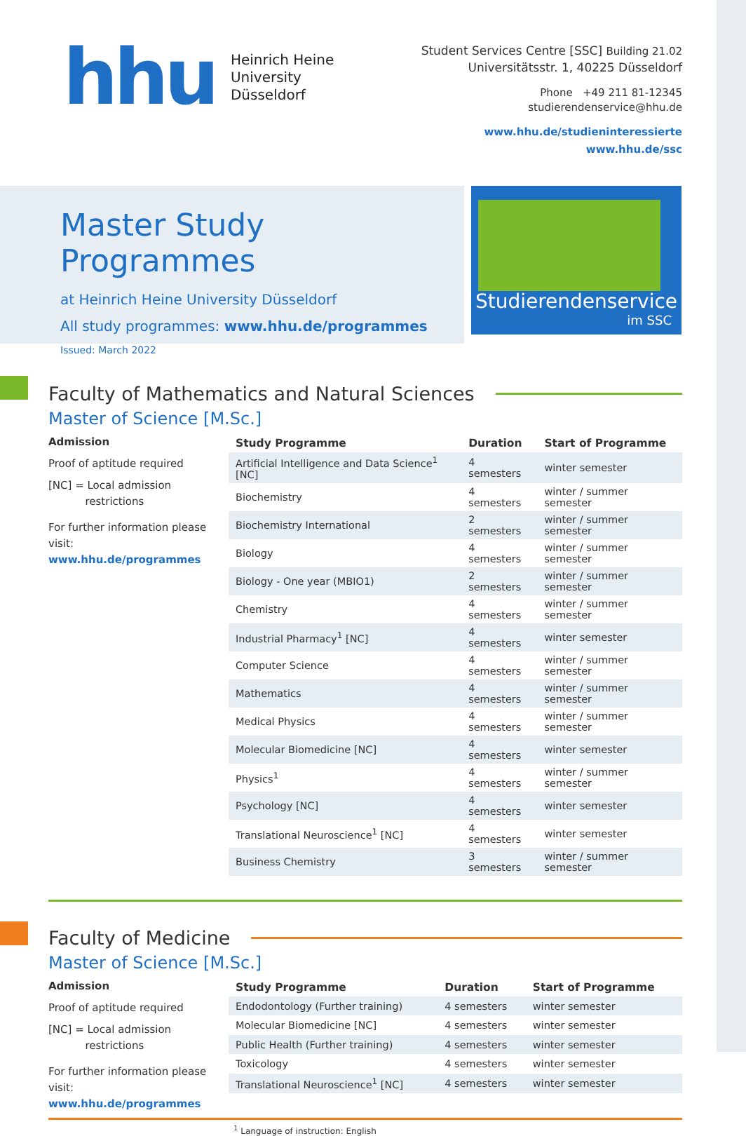hhu
Heinrich Heine
University
Düsseldorf
Student Services Centre [SSC] Building 21.02
Universitätsstr. 1, 40225 Düsseldorf
Phone +49 211 81-12345
studierendenservice@hhu.de
www.hhu.de/studieninteressierte
www.hhu.de/ssc
Master Study Programmes
at Heinrich Heine University Düsseldorf
All study programmes: www.hhu.de/programmes
Issued: March 2022
Studierendenservice
im SSC
Faculty of Mathematics and Natural Sciences
Master of Science [M.Sc.]
Admission
Proof of aptitude required
[NC] = Local admission
restrictions
For further information please visit:
www.hhu.de/programmes
| Study Programme | Duration | Start of Programme |
| --- | --- | --- |
| Artificial Intelligence and Data Science<sup>1</sup> [NC] | 4 semesters | winter semester |
| Biochemistry | 4 semesters | winter / summer semester |
| Biochemistry International | 2 semesters | winter / summer semester |
| Biology | 4 semesters | winter / summer semester |
| Biology - One year (MBIO1) | 2 semesters | winter / summer semester |
| Chemistry | 4 semesters | winter / summer semester |
| Industrial Pharmacy<sup>1</sup> [NC] | 4 semesters | winter semester |
| Computer Science | 4 semesters | winter / summer semester |
| Mathematics | 4 semesters | winter / summer semester |
| Medical Physics | 4 semesters | winter / summer semester |
| Molecular Biomedicine [NC] | 4 semesters | winter semester |
| Physics<sup>1</sup> | 4 semesters | winter / summer semester |
| Psychology [NC] | 4 semesters | winter semester |
| Translational Neuroscience<sup>1</sup> [NC] | 4 semesters | winter semester |
| Business Chemistry | 3 semesters | winter / summer semester |
Faculty of Medicine
Master of Science [M.Sc.]
Admission
Proof of aptitude required
[NC] = Local admission
restrictions
For further information please visit:
www.hhu.de/programmes
| Study Programme | Duration | Start of Programme |
| --- | --- | --- |
| Endodontology (Further training) | 4 semesters | winter semester |
| Molecular Biomedicine [NC] | 4 semesters | winter semester |
| Public Health (Further training) | 4 semesters | winter semester |
| Toxicology | 4 semesters | winter semester |
| Translational Neuroscience<sup>1</sup> [NC] | 4 semesters | winter semester |
<sup>1</sup> Language of instruction: English